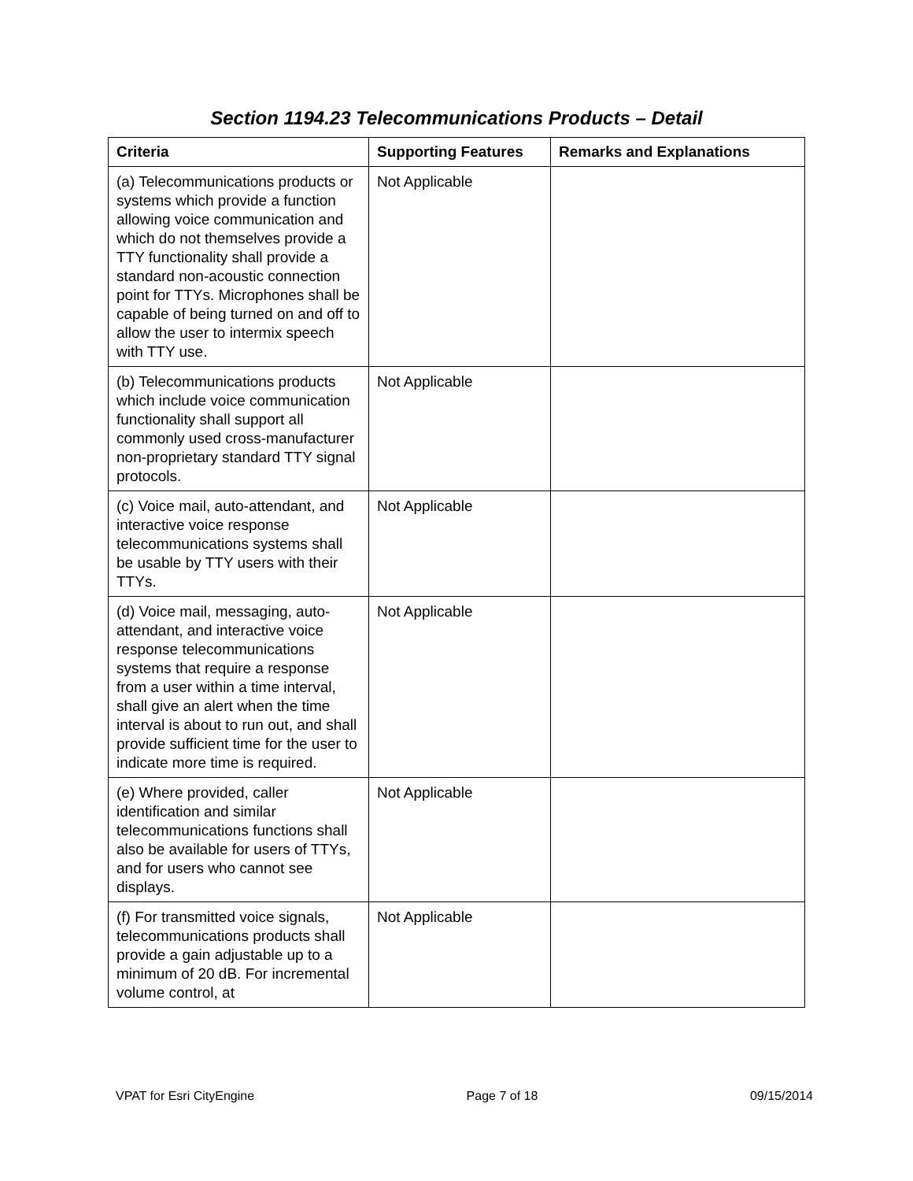Section 1194.23 Telecommunications Products – Detail
| Criteria | Supporting Features | Remarks and Explanations |
| --- | --- | --- |
| (a) Telecommunications products or systems which provide a function allowing voice communication and which do not themselves provide a TTY functionality shall provide a standard non-acoustic connection point for TTYs. Microphones shall be capable of being turned on and off to allow the user to intermix speech with TTY use. | Not Applicable | |
| (b) Telecommunications products which include voice communication functionality shall support all commonly used cross-manufacturer non-proprietary standard TTY signal protocols. | Not Applicable | |
| (c) Voice mail, auto-attendant, and interactive voice response telecommunications systems shall be usable by TTY users with their TTYs. | Not Applicable | |
| (d) Voice mail, messaging, auto-attendant, and interactive voice response telecommunications systems that require a response from a user within a time interval, shall give an alert when the time interval is about to run out, and shall provide sufficient time for the user to indicate more time is required. | Not Applicable | |
| (e) Where provided, caller identification and similar telecommunications functions shall also be available for users of TTYs, and for users who cannot see displays. | Not Applicable | |
| (f) For transmitted voice signals, telecommunications products shall provide a gain adjustable up to a minimum of 20 dB. For incremental volume control, at | Not Applicable | |
VPAT for Esri CityEngine Page 7 of 18 09/15/2014